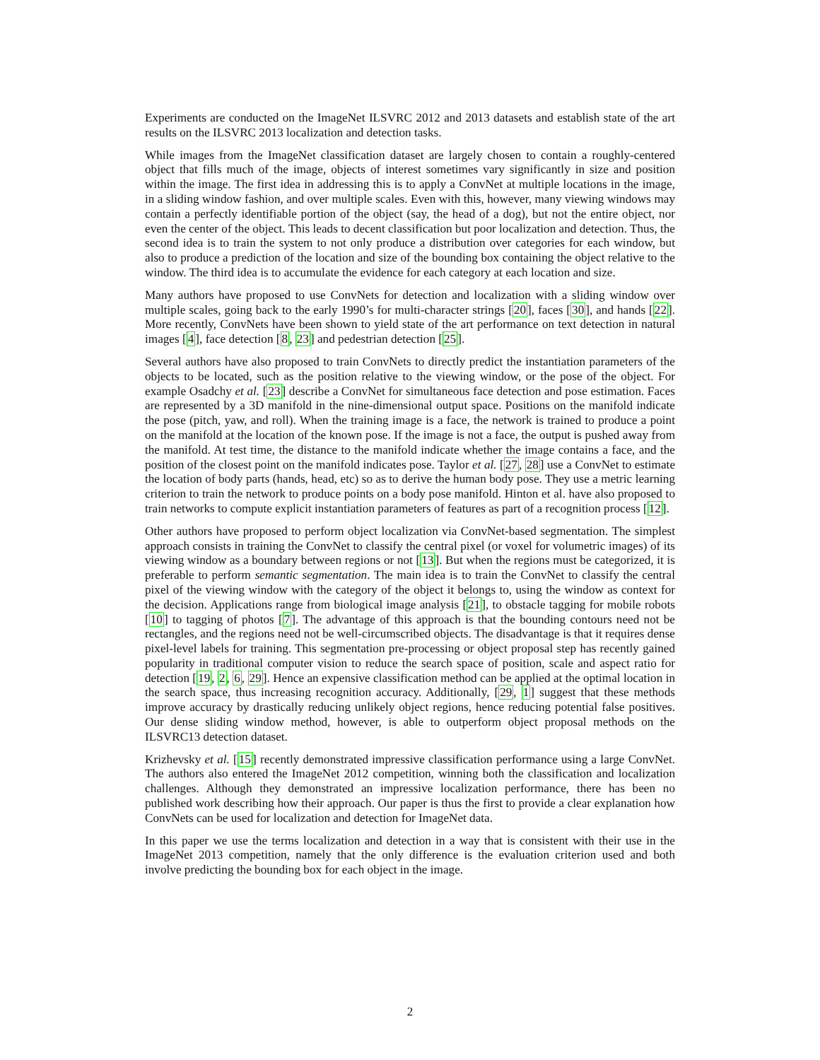Experiments are conducted on the ImageNet ILSVRC 2012 and 2013 datasets and establish state of the art results on the ILSVRC 2013 localization and detection tasks.
While images from the ImageNet classification dataset are largely chosen to contain a roughly-centered object that fills much of the image, objects of interest sometimes vary significantly in size and position within the image. The first idea in addressing this is to apply a ConvNet at multiple locations in the image, in a sliding window fashion, and over multiple scales. Even with this, however, many viewing windows may contain a perfectly identifiable portion of the object (say, the head of a dog), but not the entire object, nor even the center of the object. This leads to decent classification but poor localization and detection. Thus, the second idea is to train the system to not only produce a distribution over categories for each window, but also to produce a prediction of the location and size of the bounding box containing the object relative to the window. The third idea is to accumulate the evidence for each category at each location and size.
Many authors have proposed to use ConvNets for detection and localization with a sliding window over multiple scales, going back to the early 1990’s for multi-character strings [20], faces [30], and hands [22]. More recently, ConvNets have been shown to yield state of the art performance on text detection in natural images [4], face detection [8, 23] and pedestrian detection [25].
Several authors have also proposed to train ConvNets to directly predict the instantiation parameters of the objects to be located, such as the position relative to the viewing window, or the pose of the object. For example Osadchy et al. [23] describe a ConvNet for simultaneous face detection and pose estimation. Faces are represented by a 3D manifold in the nine-dimensional output space. Positions on the manifold indicate the pose (pitch, yaw, and roll). When the training image is a face, the network is trained to produce a point on the manifold at the location of the known pose. If the image is not a face, the output is pushed away from the manifold. At test time, the distance to the manifold indicate whether the image contains a face, and the position of the closest point on the manifold indicates pose. Taylor et al. [27, 28] use a ConvNet to estimate the location of body parts (hands, head, etc) so as to derive the human body pose. They use a metric learning criterion to train the network to produce points on a body pose manifold. Hinton et al. have also proposed to train networks to compute explicit instantiation parameters of features as part of a recognition process [12].
Other authors have proposed to perform object localization via ConvNet-based segmentation. The simplest approach consists in training the ConvNet to classify the central pixel (or voxel for volumetric images) of its viewing window as a boundary between regions or not [13]. But when the regions must be categorized, it is preferable to perform semantic segmentation. The main idea is to train the ConvNet to classify the central pixel of the viewing window with the category of the object it belongs to, using the window as context for the decision. Applications range from biological image analysis [21], to obstacle tagging for mobile robots [10] to tagging of photos [7]. The advantage of this approach is that the bounding contours need not be rectangles, and the regions need not be well-circumscribed objects. The disadvantage is that it requires dense pixel-level labels for training. This segmentation pre-processing or object proposal step has recently gained popularity in traditional computer vision to reduce the search space of position, scale and aspect ratio for detection [19, 2, 6, 29]. Hence an expensive classification method can be applied at the optimal location in the search space, thus increasing recognition accuracy. Additionally, [29, 1] suggest that these methods improve accuracy by drastically reducing unlikely object regions, hence reducing potential false positives. Our dense sliding window method, however, is able to outperform object proposal methods on the ILSVRC13 detection dataset.
Krizhevsky et al. [15] recently demonstrated impressive classification performance using a large ConvNet. The authors also entered the ImageNet 2012 competition, winning both the classification and localization challenges. Although they demonstrated an impressive localization performance, there has been no published work describing how their approach. Our paper is thus the first to provide a clear explanation how ConvNets can be used for localization and detection for ImageNet data.
In this paper we use the terms localization and detection in a way that is consistent with their use in the ImageNet 2013 competition, namely that the only difference is the evaluation criterion used and both involve predicting the bounding box for each object in the image.
2